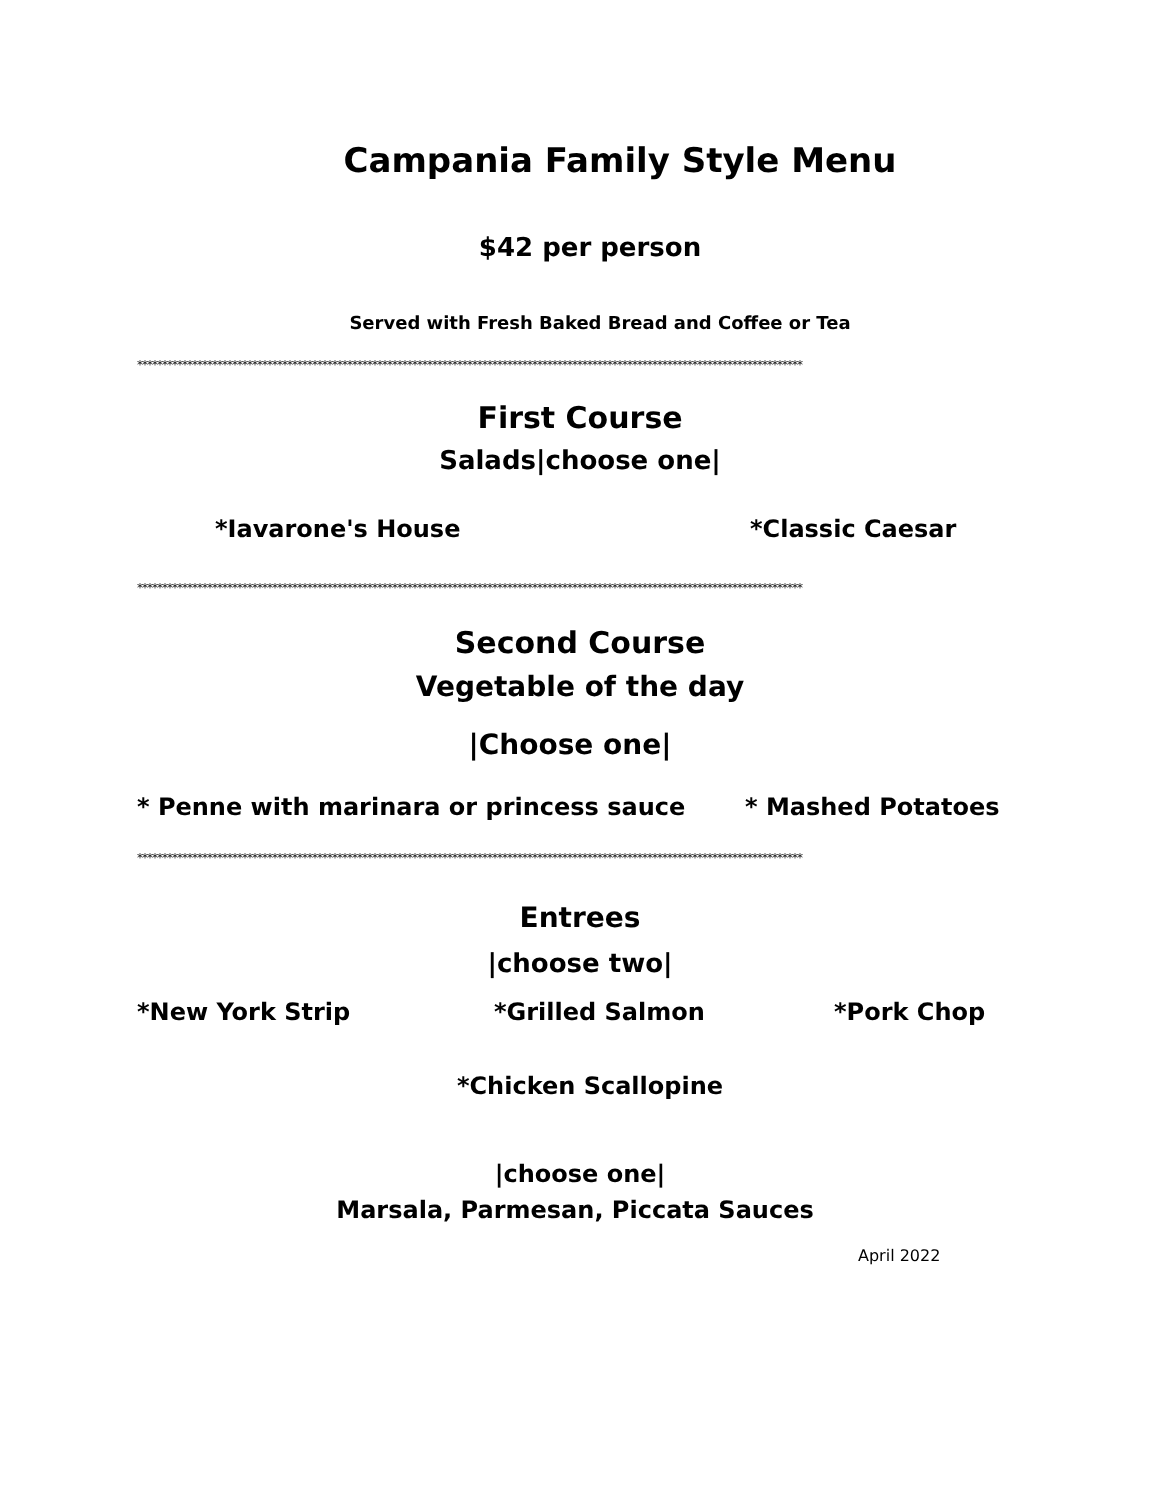Campania Family Style Menu
$42 per person
Served with Fresh Baked Bread and Coffee or Tea
*************************************************************************************************************************************
First Course
Salads|choose one|
*Iavarone's House *Classic Caesar
*************************************************************************************************************************************
Second Course
Vegetable of the day
|Choose one|
* Penne with marinara or princess sauce * Mashed Potatoes
*************************************************************************************************************************************
Entrees
|choose two|
*New York Strip *Grilled Salmon *Pork Chop
*Chicken Scallopine
|choose one|
Marsala, Parmesan, Piccata Sauces
April 2022